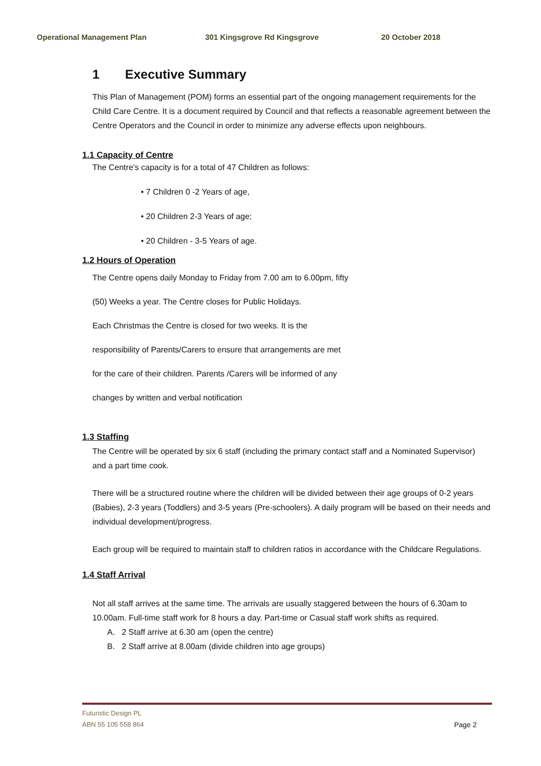Operational Management Plan 301 Kingsgrove Rd Kingsgrove 20 October 2018
1 Executive Summary
This Plan of Management (POM) forms an essential part of the ongoing management requirements for the Child Care Centre. It is a document required by Council and that reflects a reasonable agreement between the Centre Operators and the Council in order to minimize any adverse effects upon neighbours.
1.1 Capacity of Centre
The Centre's capacity is for a total of 47 Children as follows:
• 7 Children 0 -2 Years of age,
• 20 Children 2-3 Years of age;
• 20 Children - 3-5 Years of age.
1.2 Hours of Operation
The Centre opens daily Monday to Friday from 7.00 am to 6.00pm, fifty
(50) Weeks a year. The Centre closes for Public Holidays.
Each Christmas the Centre is closed for two weeks. It is the
responsibility of Parents/Carers to ensure that arrangements are met
for the care of their children. Parents /Carers will be informed of any
changes by written and verbal notification
1.3 Staffing
The Centre will be operated by six 6 staff (including the primary contact staff and a Nominated Supervisor) and a part time cook.
There will be a structured routine where the children will be divided between their age groups of 0-2 years (Babies), 2-3 years (Toddlers) and 3-5 years (Pre-schoolers). A daily program will be based on their needs and individual development/progress.
Each group will be required to maintain staff to children ratios in accordance with the Childcare Regulations.
1.4 Staff Arrival
Not all staff arrives at the same time. The arrivals are usually staggered between the hours of 6.30am to 10.00am. Full-time staff work for 8 hours a day. Part-time or Casual staff work shifts as required.
A. 2 Staff arrive at 6.30 am (open the centre)
B. 2 Staff arrive at 8.00am (divide children into age groups)
Futuristic Design PL
ABN 55 105 558 864
Page 2